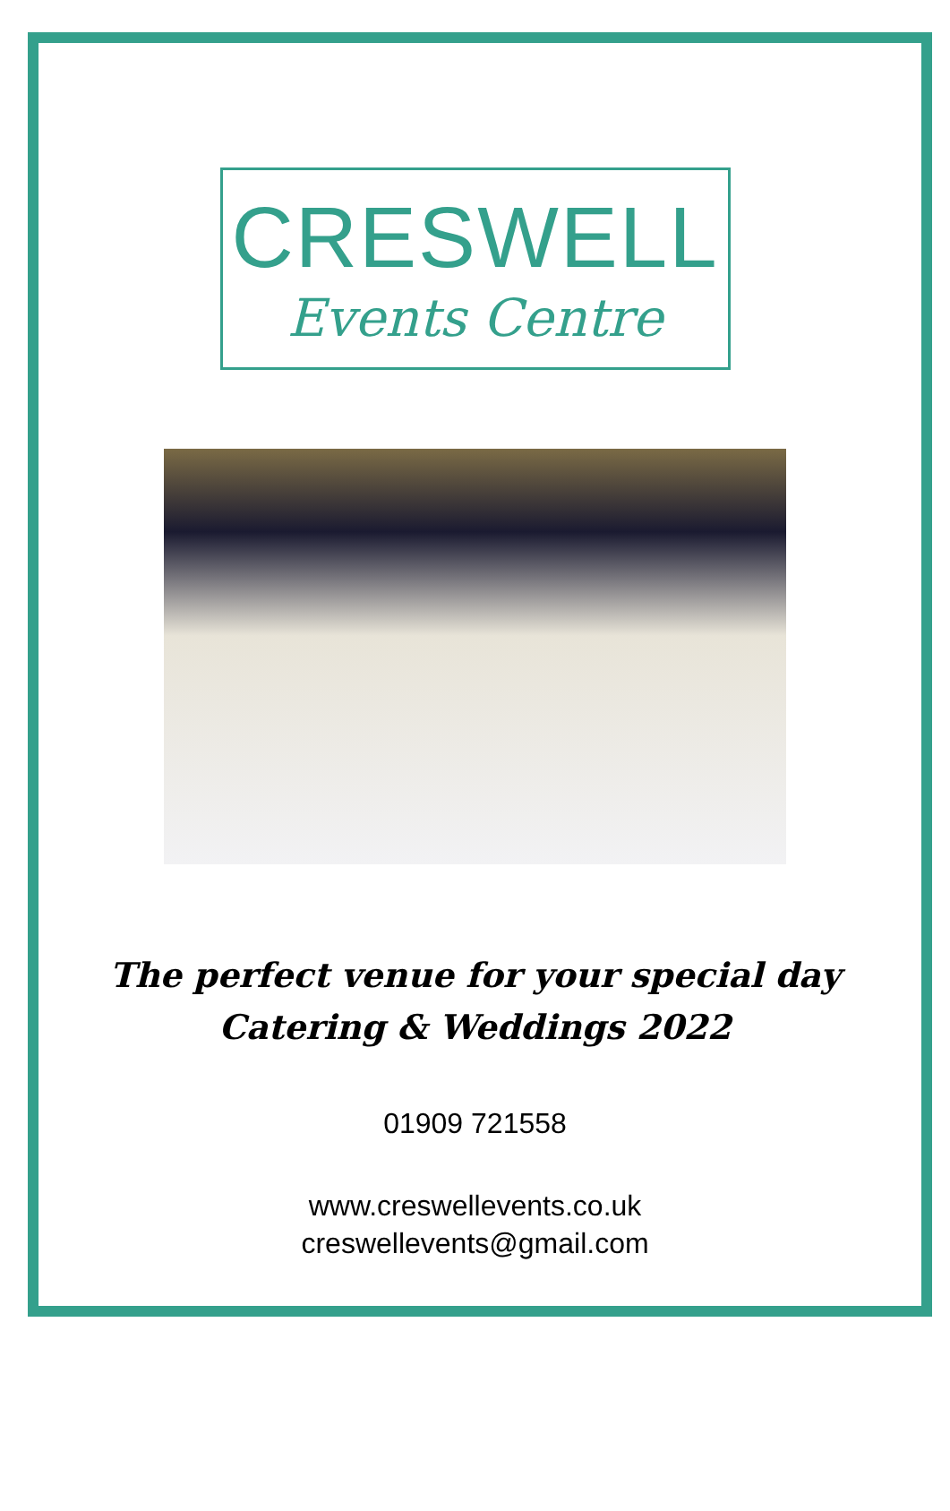CRESWELL
Events Centre
The perfect venue for your special day
Catering & Weddings 2022
01909 721558
www.creswellevents.co.uk
creswellevents@gmail.com